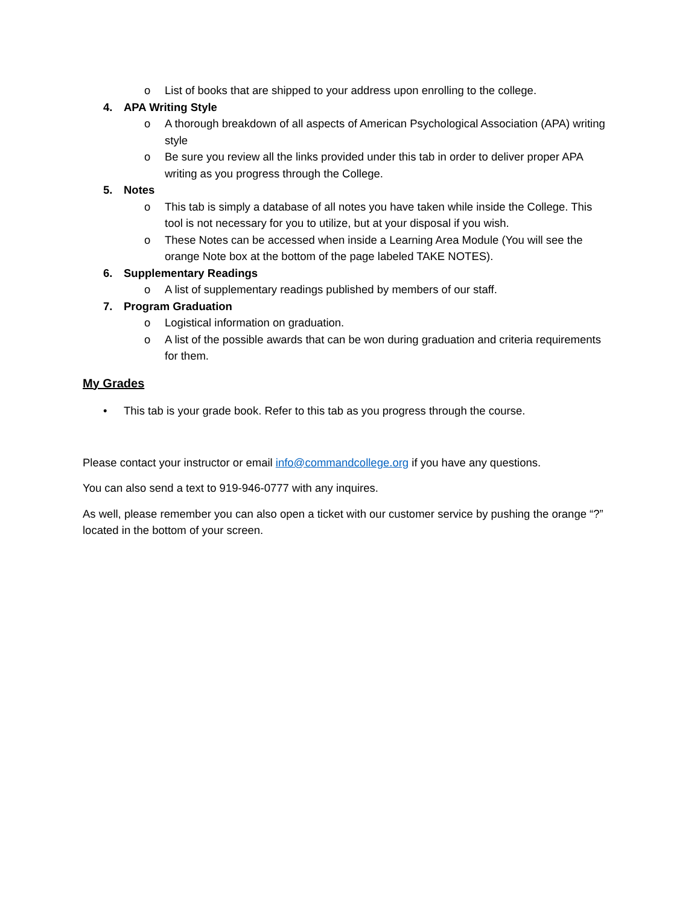o List of books that are shipped to your address upon enrolling to the college.
4. APA Writing Style
o A thorough breakdown of all aspects of American Psychological Association (APA) writing style
o Be sure you review all the links provided under this tab in order to deliver proper APA writing as you progress through the College.
5. Notes
o This tab is simply a database of all notes you have taken while inside the College. This tool is not necessary for you to utilize, but at your disposal if you wish.
o These Notes can be accessed when inside a Learning Area Module (You will see the orange Note box at the bottom of the page labeled TAKE NOTES).
6. Supplementary Readings
o A list of supplementary readings published by members of our staff.
7. Program Graduation
o Logistical information on graduation.
o A list of the possible awards that can be won during graduation and criteria requirements for them.
My Grades
• This tab is your grade book. Refer to this tab as you progress through the course.
Please contact your instructor or email info@commandcollege.org if you have any questions.
You can also send a text to 919-946-0777 with any inquires.
As well, please remember you can also open a ticket with our customer service by pushing the orange “?” located in the bottom of your screen.